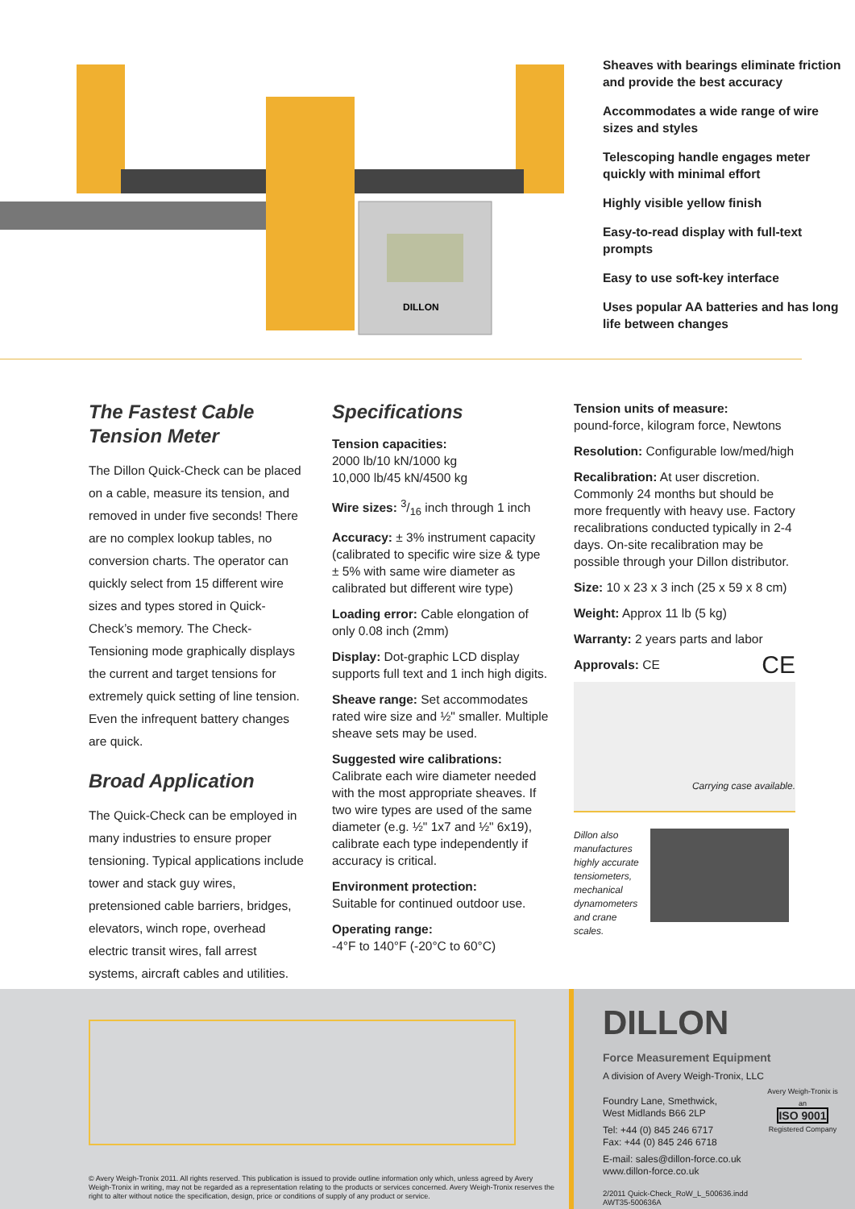DILLON
Sheaves with bearings eliminate friction and provide the best accuracy
Accommodates a wide range of wire sizes and styles
Telescoping handle engages meter quickly with minimal effort
Highly visible yellow finish
Easy-to-read display with full-text prompts
Easy to use soft-key interface
Uses popular AA batteries and has long life between changes
The Fastest Cable Tension Meter
The Dillon Quick-Check can be placed on a cable, measure its tension, and removed in under five seconds! There are no complex lookup tables, no conversion charts. The operator can quickly select from 15 different wire sizes and types stored in Quick-Check’s memory. The Check-Tensioning mode graphically displays the current and target tensions for extremely quick setting of line tension. Even the infrequent battery changes are quick.
Broad Application
The Quick-Check can be employed in many industries to ensure proper tensioning. Typical applications include tower and stack guy wires, pretensioned cable barriers, bridges, elevators, winch rope, overhead electric transit wires, fall arrest systems, aircraft cables and utilities.
Specifications
Tension capacities:
2000 lb/10 kN/1000 kg
10,000 lb/45 kN/4500 kg
Wire sizes: 3/16 inch through 1 inch
Accuracy: ± 3% instrument capacity (calibrated to specific wire size & type ± 5% with same wire diameter as calibrated but different wire type)
Loading error: Cable elongation of only 0.08 inch (2mm)
Display: Dot-graphic LCD display supports full text and 1 inch high digits.
Sheave range: Set accommodates rated wire size and ½" smaller. Multiple sheave sets may be used.
Suggested wire calibrations:
Calibrate each wire diameter needed with the most appropriate sheaves. If two wire types are used of the same diameter (e.g. ½" 1x7 and ½" 6x19), calibrate each type independently if accuracy is critical.
Environment protection:
Suitable for continued outdoor use.
Operating range:
-4°F to 140°F (-20°C to 60°C)
Tension units of measure:
pound-force, kilogram force, Newtons
Resolution: Configurable low/med/high
Recalibration: At user discretion. Commonly 24 months but should be more frequently with heavy use. Factory recalibrations conducted typically in 2-4 days. On-site recalibration may be possible through your Dillon distributor.
Size: 10 x 23 x 3 inch (25 x 59 x 8 cm)
Weight: Approx 11 lb (5 kg)
Warranty: 2 years parts and labor
Approvals: CE CE
Carrying case available.
Dillon also manufactures highly accurate tensiometers, mechanical dynamometers and crane scales.
© Avery Weigh-Tronix 2011. All rights reserved. This publication is issued to provide outline information only which, unless agreed by Avery Weigh-Tronix in writing, may not be regarded as a representation relating to the products or services concerned. Avery Weigh-Tronix reserves the right to alter without notice the specification, design, price or conditions of supply of any product or service.
DILLON
Force Measurement Equipment
A division of Avery Weigh-Tronix, LLC
Foundry Lane, Smethwick,
West Midlands B66 2LP
Tel: +44 (0) 845 246 6717
Fax: +44 (0) 845 246 6718
E-mail: sales@dillon-force.co.uk
www.dillon-force.co.uk
2/2011 Quick-Check_RoW_L_500636.indd
AWT35-500636A
Avery Weigh-Tronix is an
ISO 9001
Registered Company